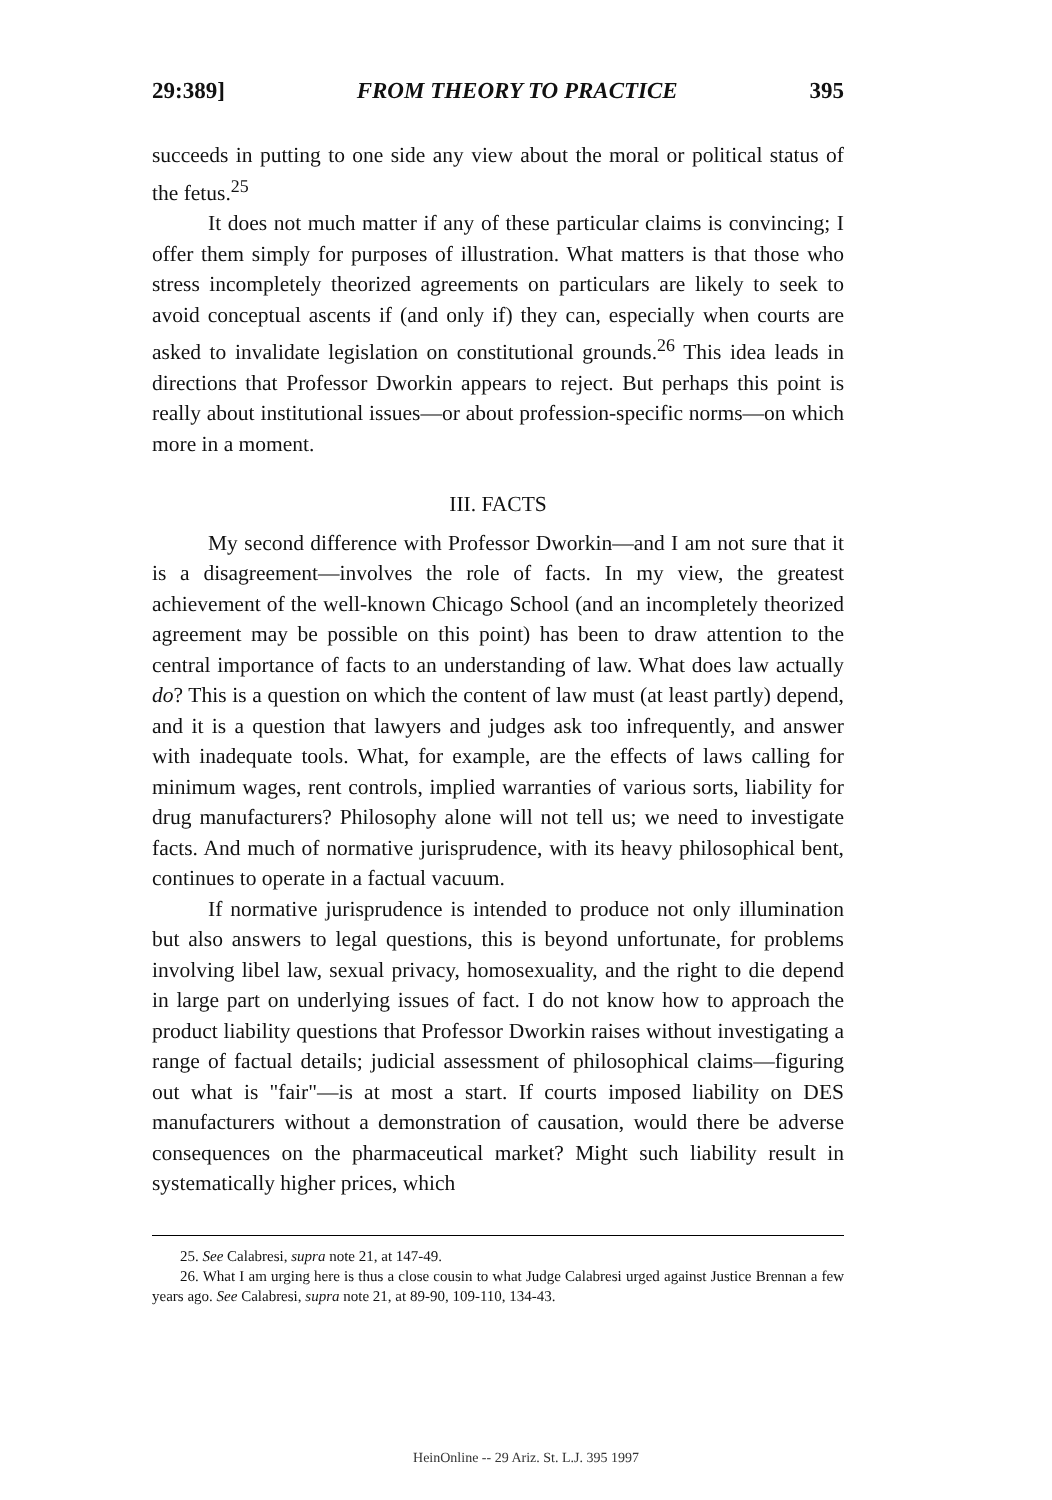29:389] FROM THEORY TO PRACTICE 395
succeeds in putting to one side any view about the moral or political status of the fetus.<sup>25</sup>
It does not much matter if any of these particular claims is convincing; I offer them simply for purposes of illustration. What matters is that those who stress incompletely theorized agreements on particulars are likely to seek to avoid conceptual ascents if (and only if) they can, especially when courts are asked to invalidate legislation on constitutional grounds.<sup>26</sup> This idea leads in directions that Professor Dworkin appears to reject. But perhaps this point is really about institutional issues—or about profession-specific norms—on which more in a moment.
III. FACTS
My second difference with Professor Dworkin—and I am not sure that it is a disagreement—involves the role of facts. In my view, the greatest achievement of the well-known Chicago School (and an incompletely theorized agreement may be possible on this point) has been to draw attention to the central importance of facts to an understanding of law. What does law actually do? This is a question on which the content of law must (at least partly) depend, and it is a question that lawyers and judges ask too infrequently, and answer with inadequate tools. What, for example, are the effects of laws calling for minimum wages, rent controls, implied warranties of various sorts, liability for drug manufacturers? Philosophy alone will not tell us; we need to investigate facts. And much of normative jurisprudence, with its heavy philosophical bent, continues to operate in a factual vacuum.
If normative jurisprudence is intended to produce not only illumination but also answers to legal questions, this is beyond unfortunate, for problems involving libel law, sexual privacy, homosexuality, and the right to die depend in large part on underlying issues of fact. I do not know how to approach the product liability questions that Professor Dworkin raises without investigating a range of factual details; judicial assessment of philosophical claims—figuring out what is "fair"—is at most a start. If courts imposed liability on DES manufacturers without a demonstration of causation, would there be adverse consequences on the pharmaceutical market? Might such liability result in systematically higher prices, which
25. See Calabresi, supra note 21, at 147-49.
26. What I am urging here is thus a close cousin to what Judge Calabresi urged against Justice Brennan a few years ago. See Calabresi, supra note 21, at 89-90, 109-110, 134-43.
HeinOnline -- 29 Ariz. St. L.J. 395 1997